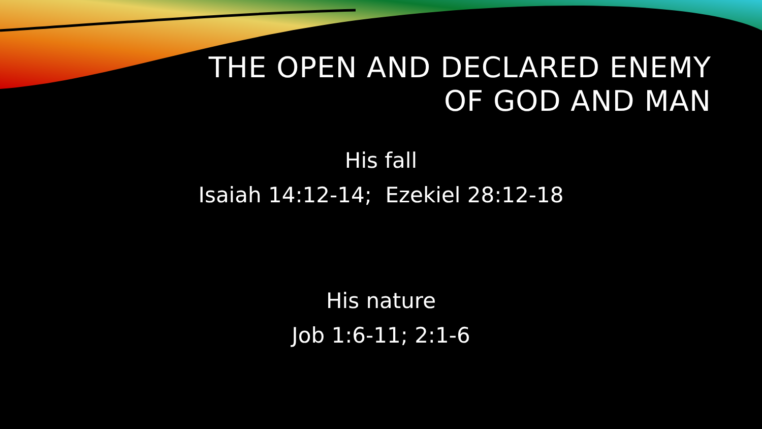THE OPEN AND DECLARED ENEMY
OF GOD AND MAN
His fall
Isaiah 14:12-14; Ezekiel 28:12-18
His nature
Job 1:6-11; 2:1-6